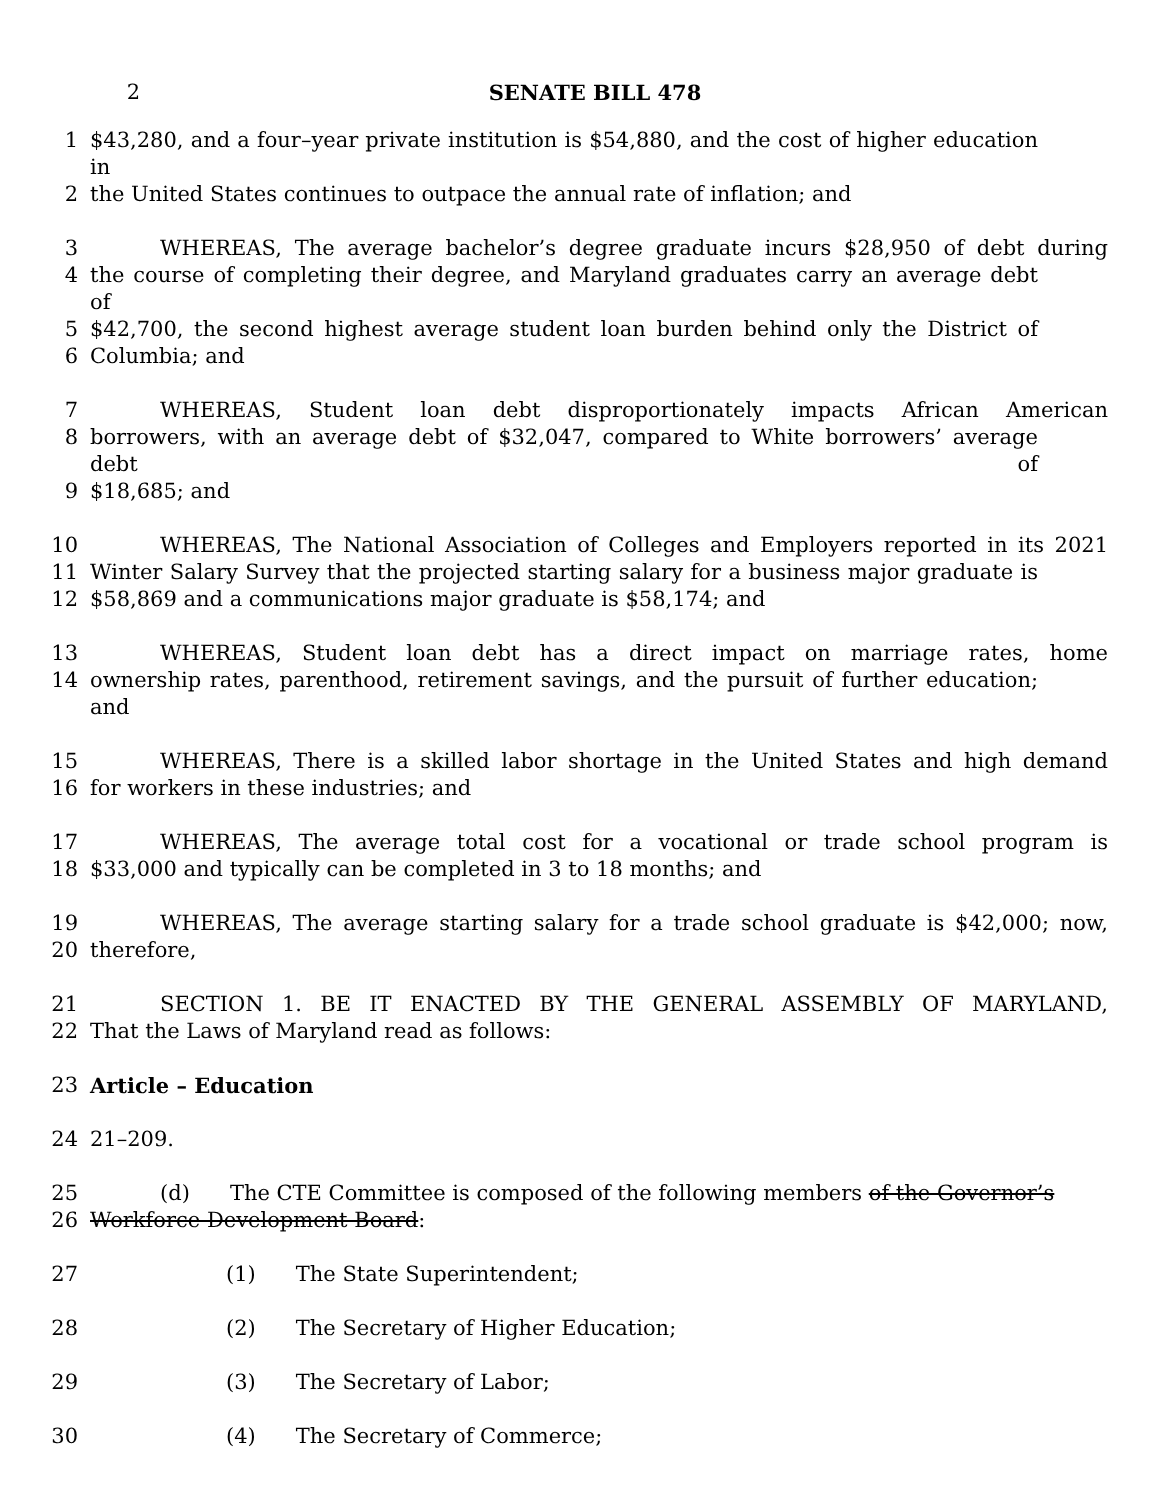2 SENATE BILL 478
1 $43,280, and a four–year private institution is $54,880, and the cost of higher education in
2 the United States continues to outpace the annual rate of inflation; and
3 WHEREAS, The average bachelor’s degree graduate incurs $28,950 of debt during
4 the course of completing their degree, and Maryland graduates carry an average debt of
5 $42,700, the second highest average student loan burden behind only the District of
6 Columbia; and
7 WHEREAS, Student loan debt disproportionately impacts African American
8 borrowers, with an average debt of $32,047, compared to White borrowers’ average debt of
9 $18,685; and
10 WHEREAS, The National Association of Colleges and Employers reported in its 2021
11 Winter Salary Survey that the projected starting salary for a business major graduate is
12 $58,869 and a communications major graduate is $58,174; and
13 WHEREAS, Student loan debt has a direct impact on marriage rates, home
14 ownership rates, parenthood, retirement savings, and the pursuit of further education; and
15 WHEREAS, There is a skilled labor shortage in the United States and high demand
16 for workers in these industries; and
17 WHEREAS, The average total cost for a vocational or trade school program is
18 $33,000 and typically can be completed in 3 to 18 months; and
19 WHEREAS, The average starting salary for a trade school graduate is $42,000; now,
20 therefore,
21 SECTION 1. BE IT ENACTED BY THE GENERAL ASSEMBLY OF MARYLAND,
22 That the Laws of Maryland read as follows:
23 Article – Education
24 21–209.
25 (d) The CTE Committee is composed of the following members of the Governor’s
26 Workforce Development Board:
27 (1) The State Superintendent;
28 (2) The Secretary of Higher Education;
29 (3) The Secretary of Labor;
30 (4) The Secretary of Commerce;